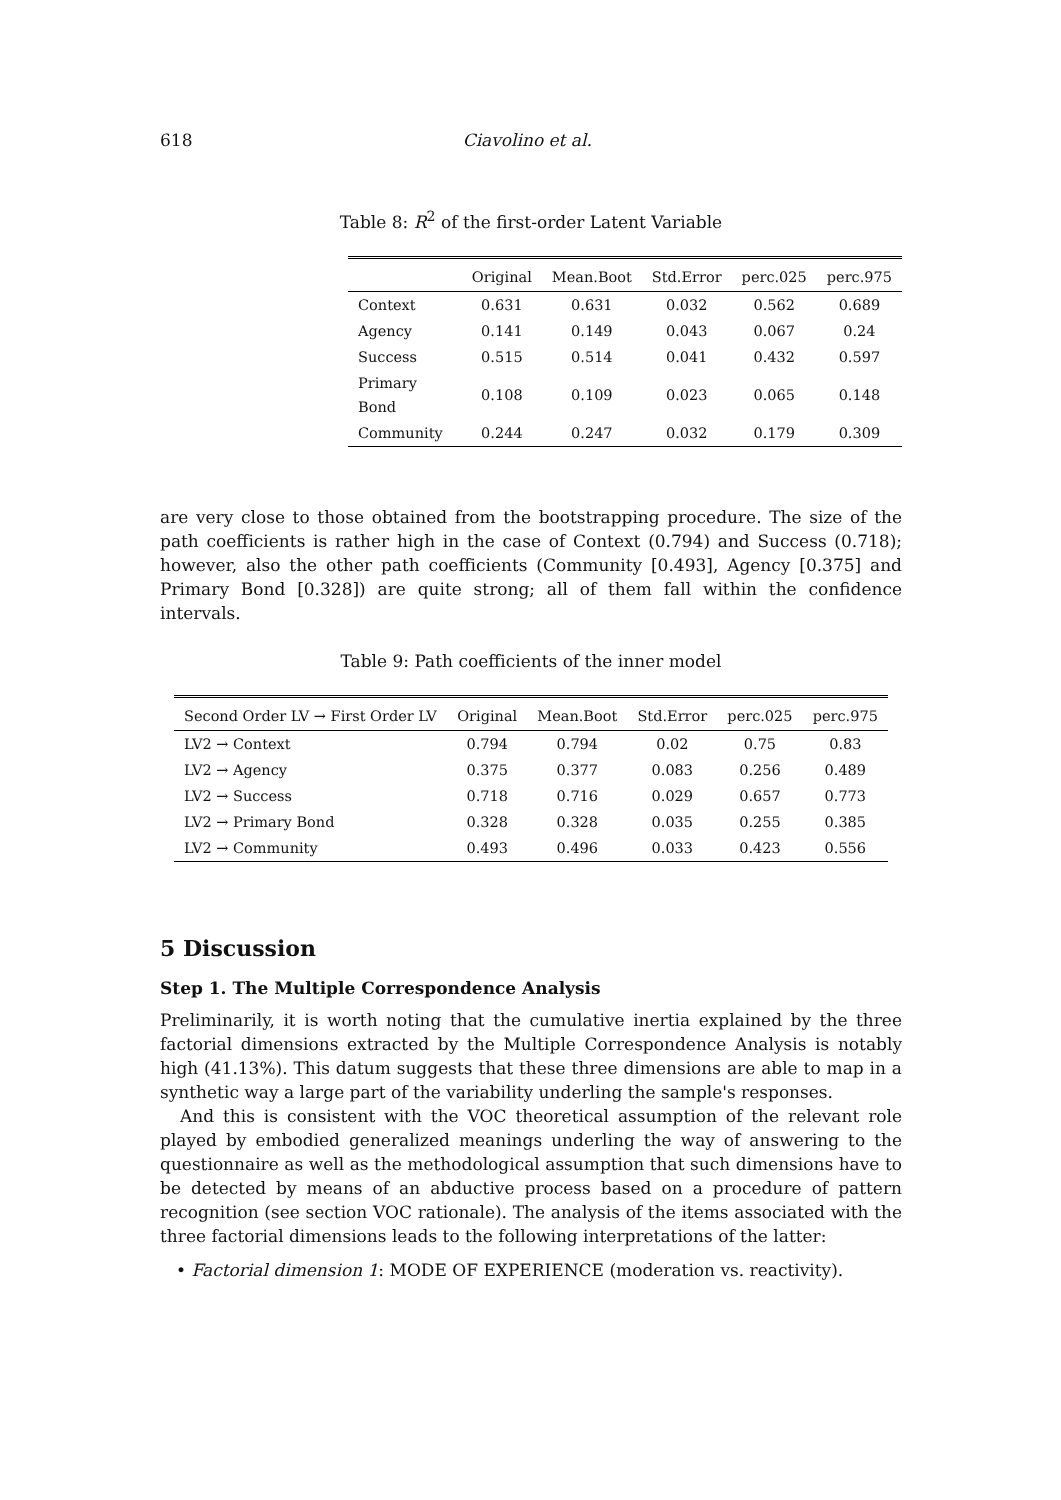618 Ciavolino et al.
Table 8: R<sup>2</sup> of the first-order Latent Variable
| | Original | Mean.Boot | Std.Error | perc.025 | perc.975 |
| --- | --- | --- | --- | --- | --- |
| Context | 0.631 | 0.631 | 0.032 | 0.562 | 0.689 |
| Agency | 0.141 | 0.149 | 0.043 | 0.067 | 0.24 |
| Success | 0.515 | 0.514 | 0.041 | 0.432 | 0.597 |
| Primary Bond | 0.108 | 0.109 | 0.023 | 0.065 | 0.148 |
| Community | 0.244 | 0.247 | 0.032 | 0.179 | 0.309 |
are very close to those obtained from the bootstrapping procedure. The size of the path coefficients is rather high in the case of Context (0.794) and Success (0.718); however, also the other path coefficients (Community [0.493], Agency [0.375] and Primary Bond [0.328]) are quite strong; all of them fall within the confidence intervals.
Table 9: Path coefficients of the inner model
| Second Order LV → First Order LV | Original | Mean.Boot | Std.Error | perc.025 | perc.975 |
| --- | --- | --- | --- | --- | --- |
| LV2 → Context | 0.794 | 0.794 | 0.02 | 0.75 | 0.83 |
| LV2 → Agency | 0.375 | 0.377 | 0.083 | 0.256 | 0.489 |
| LV2 → Success | 0.718 | 0.716 | 0.029 | 0.657 | 0.773 |
| LV2 → Primary Bond | 0.328 | 0.328 | 0.035 | 0.255 | 0.385 |
| LV2 → Community | 0.493 | 0.496 | 0.033 | 0.423 | 0.556 |
5 Discussion
Step 1. The Multiple Correspondence Analysis
Preliminarily, it is worth noting that the cumulative inertia explained by the three factorial dimensions extracted by the Multiple Correspondence Analysis is notably high (41.13%). This datum suggests that these three dimensions are able to map in a synthetic way a large part of the variability underling the sample's responses.
And this is consistent with the VOC theoretical assumption of the relevant role played by embodied generalized meanings underling the way of answering to the questionnaire as well as the methodological assumption that such dimensions have to be detected by means of an abductive process based on a procedure of pattern recognition (see section VOC rationale). The analysis of the items associated with the three factorial dimensions leads to the following interpretations of the latter:
• Factorial dimension 1: MODE OF EXPERIENCE (moderation vs. reactivity).